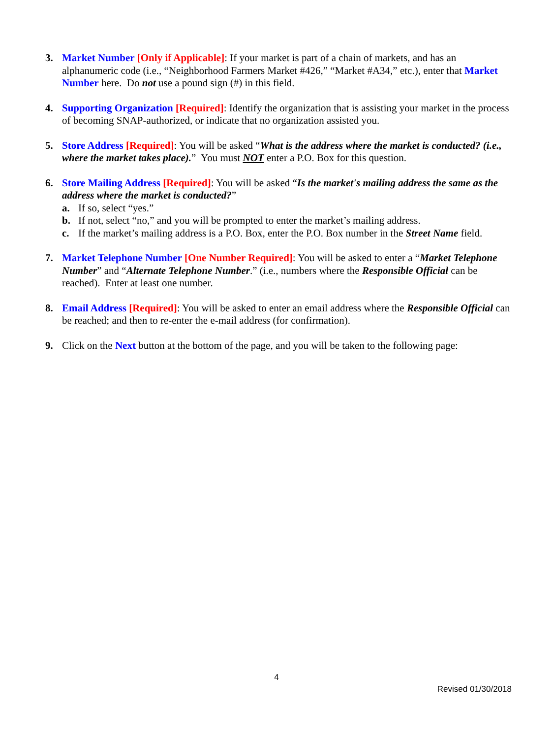3. Market Number [Only if Applicable]: If your market is part of a chain of markets, and has an alphanumeric code (i.e., “Neighborhood Farmers Market #426,” “Market #A34,” etc.), enter that Market Number here. Do not use a pound sign (#) in this field.
4. Supporting Organization [Required]: Identify the organization that is assisting your market in the process of becoming SNAP-authorized, or indicate that no organization assisted you.
5. Store Address [Required]: You will be asked “What is the address where the market is conducted? (i.e., where the market takes place).” You must NOT enter a P.O. Box for this question.
6. Store Mailing Address [Required]: You will be asked “Is the market's mailing address the same as the address where the market is conducted?”
a. If so, select “yes.”
b. If not, select “no,” and you will be prompted to enter the market’s mailing address.
c. If the market’s mailing address is a P.O. Box, enter the P.O. Box number in the Street Name field.
7. Market Telephone Number [One Number Required]: You will be asked to enter a “Market Telephone Number” and “Alternate Telephone Number.” (i.e., numbers where the Responsible Official can be reached). Enter at least one number.
8. Email Address [Required]: You will be asked to enter an email address where the Responsible Official can be reached; and then to re-enter the e-mail address (for confirmation).
9. Click on the Next button at the bottom of the page, and you will be taken to the following page:
4
Revised 01/30/2018